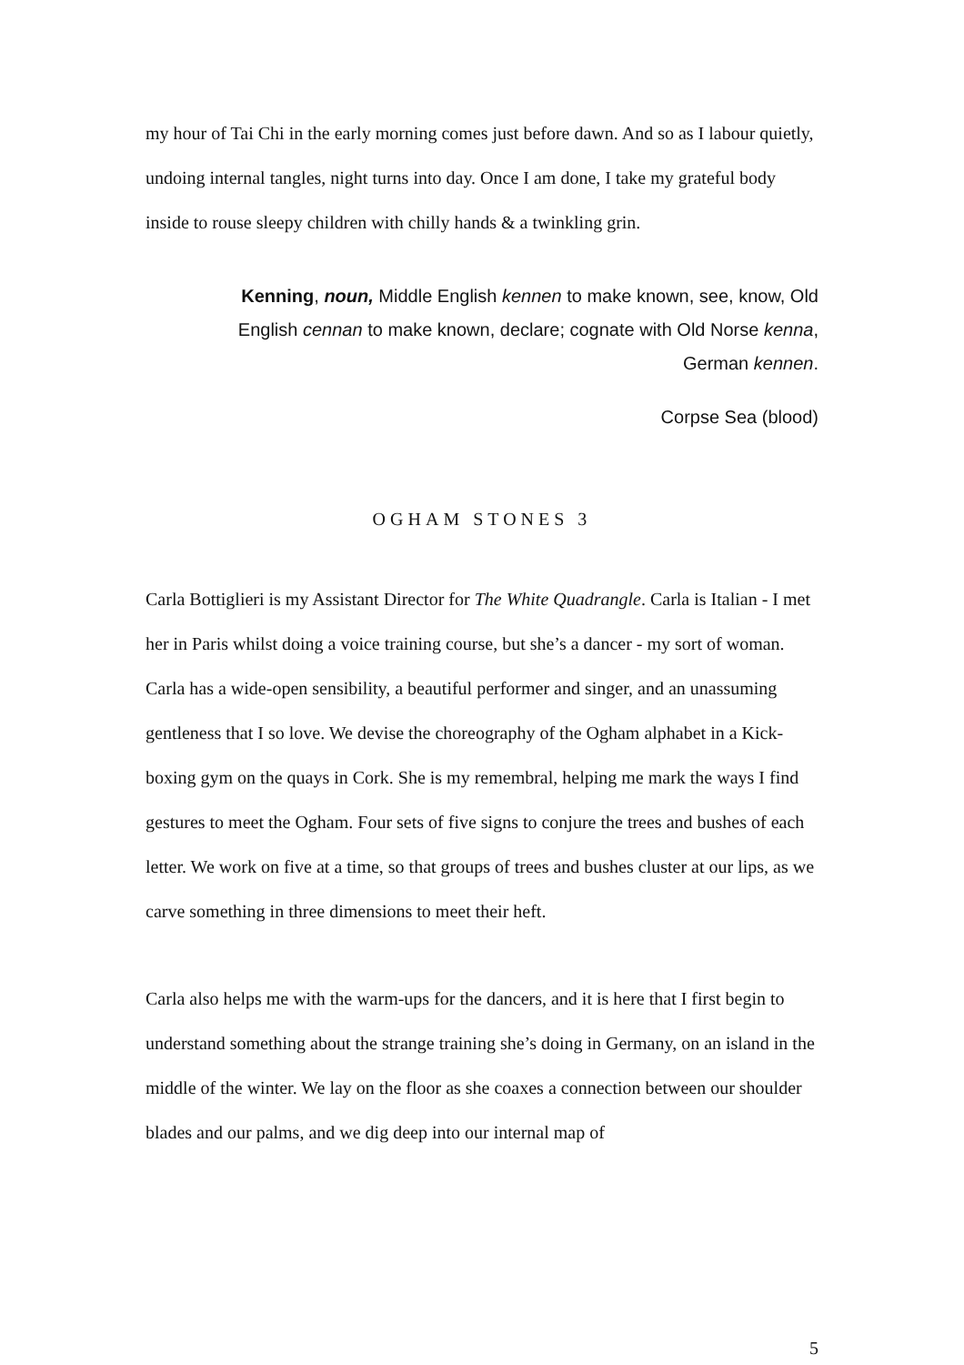my hour of Tai Chi in the early morning comes just before dawn. And so as I labour quietly, undoing internal tangles, night turns into day. Once I am done, I take my grateful body inside to rouse sleepy children with chilly hands & a twinkling grin.
Kenning, noun, Middle English kennen to make known, see, know, Old English cennan to make known, declare; cognate with Old Norse kenna, German kennen.
Corpse Sea (blood)
OGHAM STONES 3
Carla Bottiglieri is my Assistant Director for The White Quadrangle. Carla is Italian - I met her in Paris whilst doing a voice training course, but she’s a dancer - my sort of woman. Carla has a wide-open sensibility, a beautiful performer and singer, and an unassuming gentleness that I so love. We devise the choreography of the Ogham alphabet in a Kick-boxing gym on the quays in Cork. She is my remembral, helping me mark the ways I find gestures to meet the Ogham. Four sets of five signs to conjure the trees and bushes of each letter. We work on five at a time, so that groups of trees and bushes cluster at our lips, as we carve something in three dimensions to meet their heft.
Carla also helps me with the warm-ups for the dancers, and it is here that I first begin to understand something about the strange training she’s doing in Germany, on an island in the middle of the winter. We lay on the floor as she coaxes a connection between our shoulder blades and our palms, and we dig deep into our internal map of
5